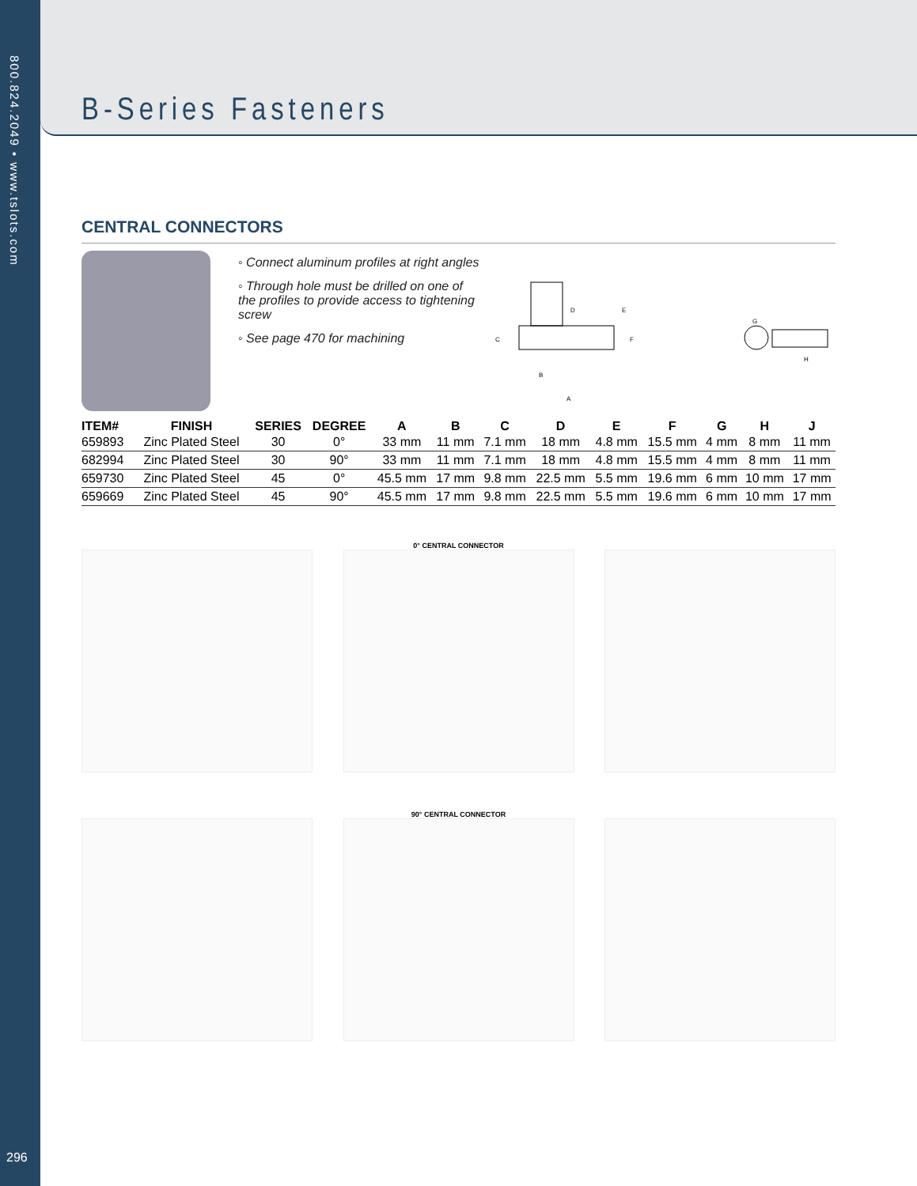800.824.2049 • www.tslots.com
296
B-Series Fasteners
CENTRAL CONNECTORS
◦ Connect aluminum profiles at right angles
◦ Through hole must be drilled on one of the profiles to provide access to tightening screw
◦ See page 470 for machining
D
E
C
F
B
A
G
H
| ITEM# | FINISH | SERIES | DEGREE | A | B | C | D | E | F | G | H | J |
| --- | --- | --- | --- | --- | --- | --- | --- | --- | --- | --- | --- | --- |
| 659893 | Zinc Plated Steel | 30 | 0° | 33 mm | 11 mm | 7.1 mm | 18 mm | 4.8 mm | 15.5 mm | 4 mm | 8 mm | 11 mm |
| 682994 | Zinc Plated Steel | 30 | 90° | 33 mm | 11 mm | 7.1 mm | 18 mm | 4.8 mm | 15.5 mm | 4 mm | 8 mm | 11 mm |
| 659730 | Zinc Plated Steel | 45 | 0° | 45.5 mm | 17 mm | 9.8 mm | 22.5 mm | 5.5 mm | 19.6 mm | 6 mm | 10 mm | 17 mm |
| 659669 | Zinc Plated Steel | 45 | 90° | 45.5 mm | 17 mm | 9.8 mm | 22.5 mm | 5.5 mm | 19.6 mm | 6 mm | 10 mm | 17 mm |
0° CENTRAL CONNECTOR
90° CENTRAL CONNECTOR